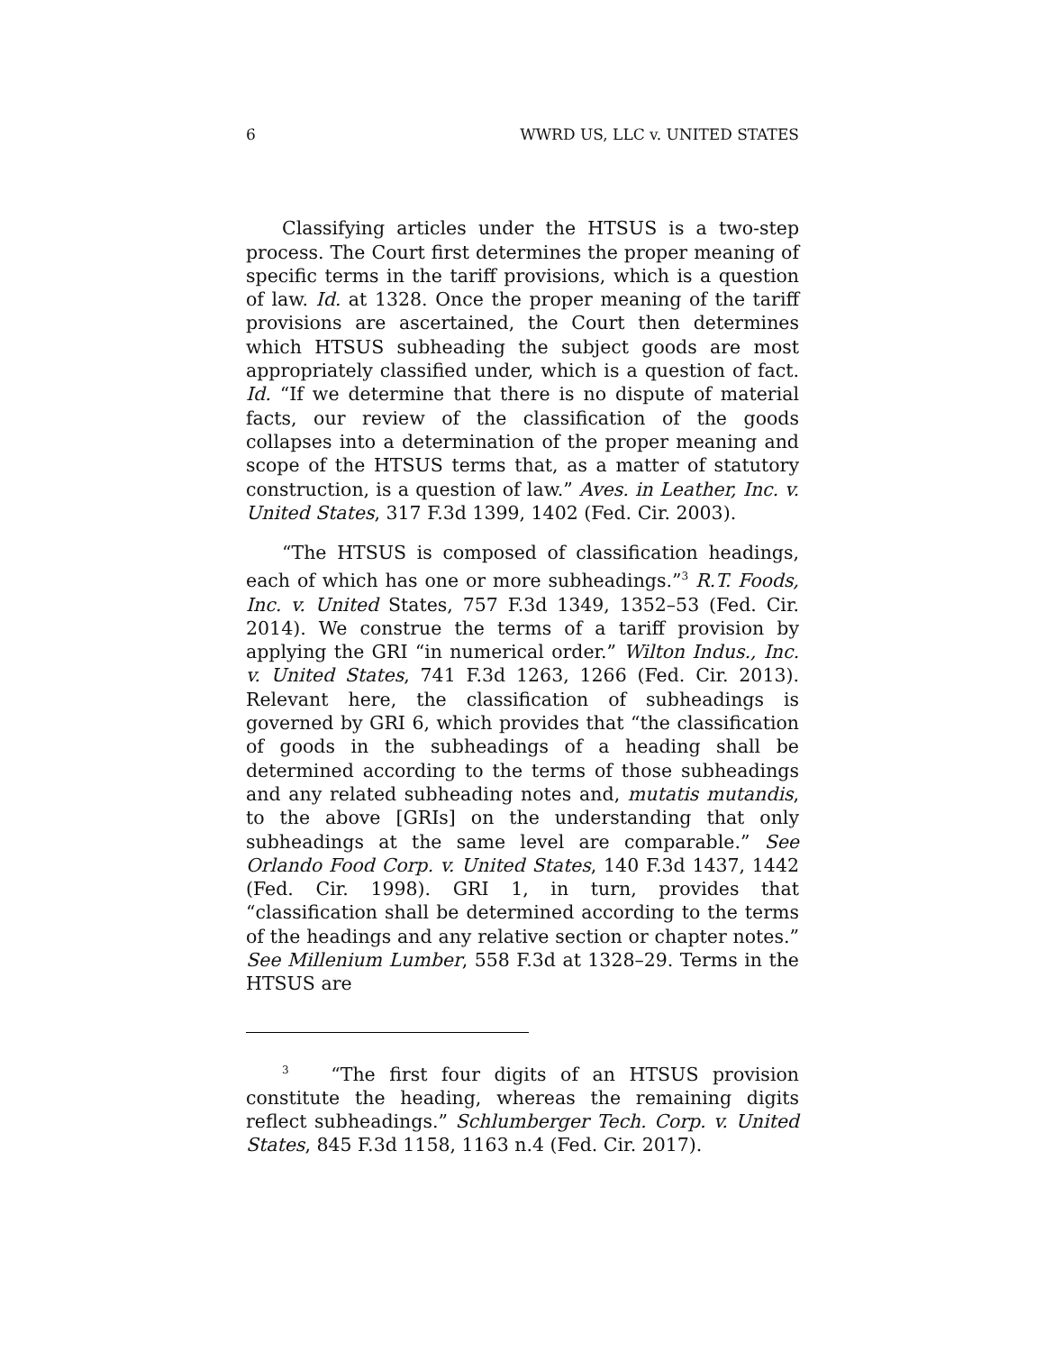6 WWRD US, LLC v. UNITED STATES
Classifying articles under the HTSUS is a two-step process. The Court first determines the proper meaning of specific terms in the tariff provisions, which is a question of law. Id. at 1328. Once the proper meaning of the tariff provisions are ascertained, the Court then determines which HTSUS subheading the subject goods are most appropriately classified under, which is a question of fact. Id. “If we determine that there is no dispute of material facts, our review of the classification of the goods collapses into a determination of the proper meaning and scope of the HTSUS terms that, as a matter of statutory construction, is a question of law.” Aves. in Leather, Inc. v. United States, 317 F.3d 1399, 1402 (Fed. Cir. 2003).
“The HTSUS is composed of classification headings, each of which has one or more subheadings.”<sup>3</sup> R.T. Foods, Inc. v. United States, 757 F.3d 1349, 1352–53 (Fed. Cir. 2014). We construe the terms of a tariff provision by applying the GRI “in numerical order.” Wilton Indus., Inc. v. United States, 741 F.3d 1263, 1266 (Fed. Cir. 2013). Relevant here, the classification of subheadings is governed by GRI 6, which provides that “the classification of goods in the subheadings of a heading shall be determined according to the terms of those subheadings and any related subheading notes and, mutatis mutandis, to the above [GRIs] on the understanding that only subheadings at the same level are comparable.” See Orlando Food Corp. v. United States, 140 F.3d 1437, 1442 (Fed. Cir. 1998). GRI 1, in turn, provides that “classification shall be determined according to the terms of the headings and any relative section or chapter notes.” See Millenium Lumber, 558 F.3d at 1328–29. Terms in the HTSUS are
<sup>3</sup> “The first four digits of an HTSUS provision constitute the heading, whereas the remaining digits reflect subheadings.” Schlumberger Tech. Corp. v. United States, 845 F.3d 1158, 1163 n.4 (Fed. Cir. 2017).